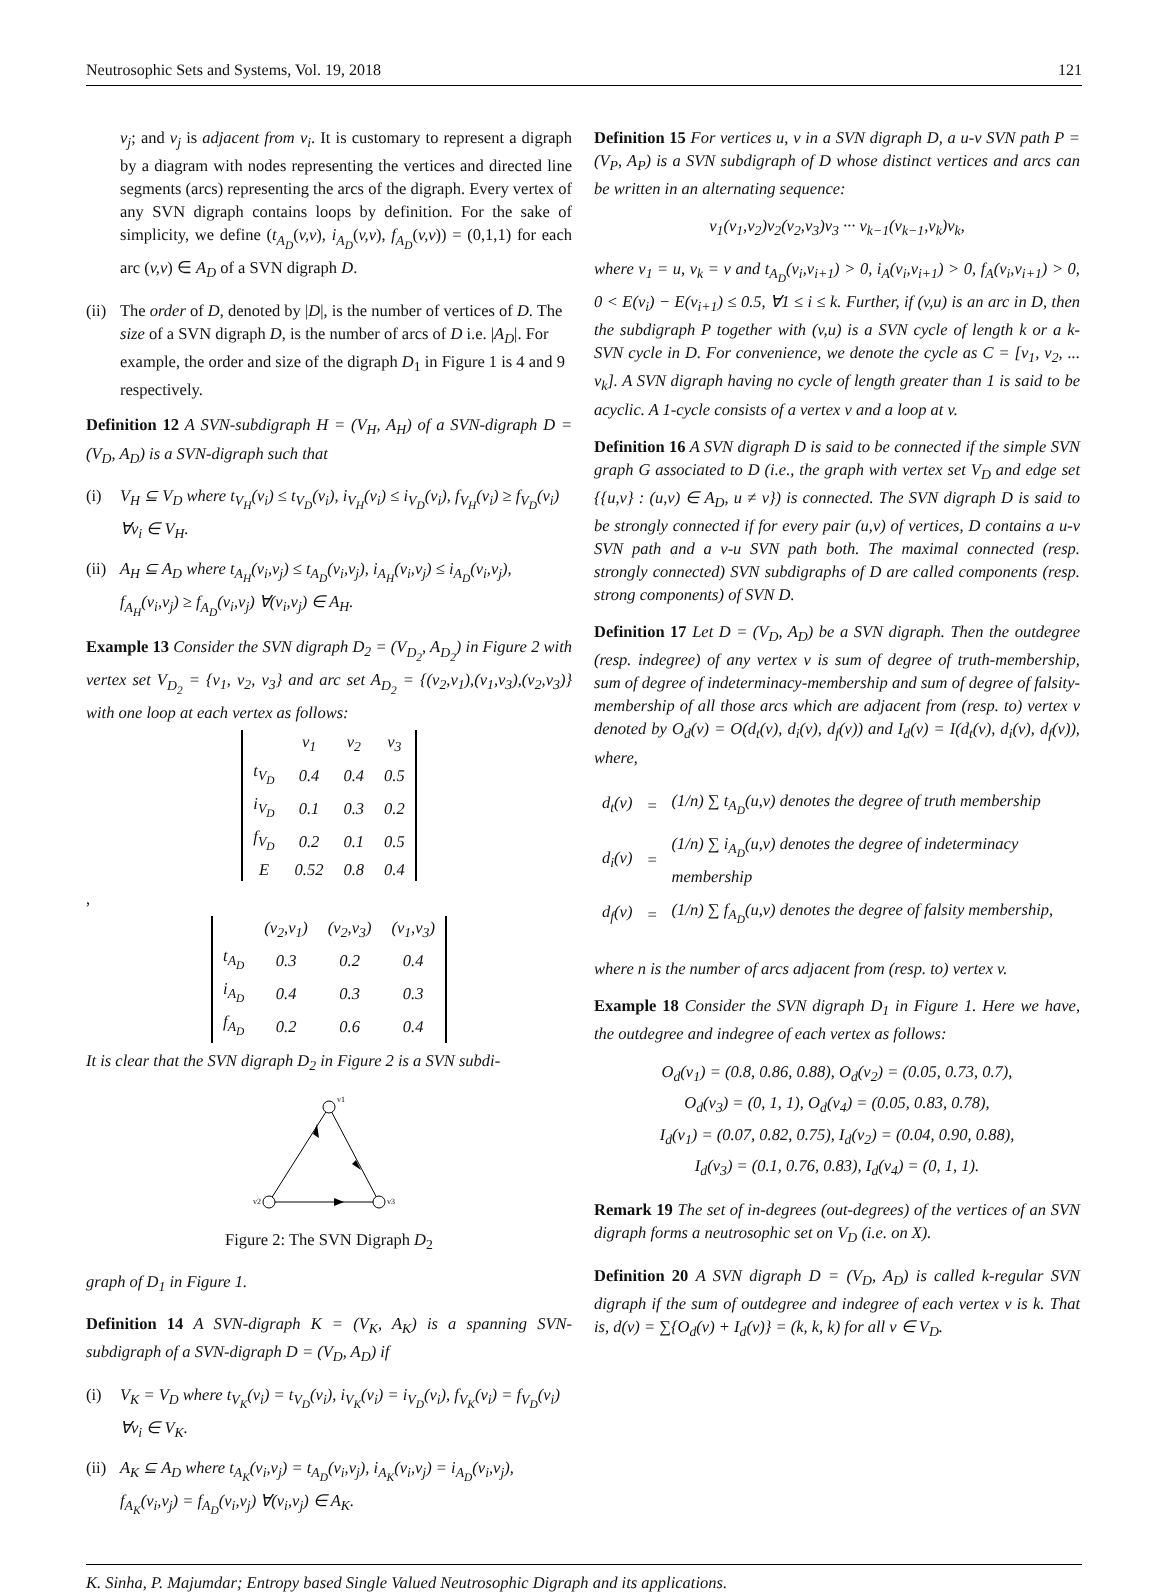Neutrosophic Sets and Systems, Vol. 19, 2018 121
v<sub>j</sub>; and v<sub>j</sub> is adjacent from v<sub>i</sub>. It is customary to represent a digraph by a diagram with nodes representing the vertices and directed line segments (arcs) representing the arcs of the digraph. Every vertex of any SVN digraph contains loops by definition. For the sake of simplicity, we define (t<sub>A<sub>D</sub></sub>(v,v), i<sub>A<sub>D</sub></sub>(v,v), f<sub>A<sub>D</sub></sub>(v,v)) = (0,1,1) for each arc (v,v) ∈ A<sub>D</sub> of a SVN digraph D.
(ii) The order of D, denoted by |D|, is the number of vertices of D. The size of a SVN digraph D, is the number of arcs of D i.e. |A<sub>D</sub>|. For example, the order and size of the digraph D<sub>1</sub> in Figure 1 is 4 and 9 respectively.
Definition 12 A SVN-subdigraph H = (V<sub>H</sub>, A<sub>H</sub>) of a SVN-digraph D = (V<sub>D</sub>, A<sub>D</sub>) is a SVN-digraph such that
(i) V<sub>H</sub> ⊆ V<sub>D</sub> where t<sub>V<sub>H</sub></sub>(v<sub>i</sub>) ≤ t<sub>V<sub>D</sub></sub>(v<sub>i</sub>), i<sub>V<sub>H</sub></sub>(v<sub>i</sub>) ≤ i<sub>V<sub>D</sub></sub>(v<sub>i</sub>), f<sub>V<sub>H</sub></sub>(v<sub>i</sub>) ≥ f<sub>V<sub>D</sub></sub>(v<sub>i</sub>) ∀v<sub>i</sub> ∈ V<sub>H</sub>.
(ii) A<sub>H</sub> ⊆ A<sub>D</sub> where t<sub>A<sub>H</sub></sub>(v<sub>i</sub>,v<sub>j</sub>) ≤ t<sub>A<sub>D</sub></sub>(v<sub>i</sub>,v<sub>j</sub>), i<sub>A<sub>H</sub></sub>(v<sub>i</sub>,v<sub>j</sub>) ≤ i<sub>A<sub>D</sub></sub>(v<sub>i</sub>,v<sub>j</sub>), f<sub>A<sub>H</sub></sub>(v<sub>i</sub>,v<sub>j</sub>) ≥ f<sub>A<sub>D</sub></sub>(v<sub>i</sub>,v<sub>j</sub>) ∀(v<sub>i</sub>,v<sub>j</sub>) ∈ A<sub>H</sub>.
Example 13 Consider the SVN digraph D<sub>2</sub> = (V<sub>D<sub>2</sub></sub>, A<sub>D<sub>2</sub></sub>) in Figure 2 with vertex set V<sub>D<sub>2</sub></sub> = {v<sub>1</sub>, v<sub>2</sub>, v<sub>3</sub>} and arc set A<sub>D<sub>2</sub></sub> = {(v<sub>2</sub>,v<sub>1</sub>),(v<sub>1</sub>,v<sub>3</sub>),(v<sub>2</sub>,v<sub>3</sub>)} with one loop at each vertex as follows:
| | v<sub>1</sub> | v<sub>2</sub> | v<sub>3</sub> |
| t<sub>V<sub>D</sub></sub> | 0.4 | 0.4 | 0.5 |
| i<sub>V<sub>D</sub></sub> | 0.1 | 0.3 | 0.2 |
| f<sub>V<sub>D</sub></sub> | 0.2 | 0.1 | 0.5 |
| E | 0.52 | 0.8 | 0.4 |
,
| | (v<sub>2</sub>,v<sub>1</sub>) | (v<sub>2</sub>,v<sub>3</sub>) | (v<sub>1</sub>,v<sub>3</sub>) |
| t<sub>A<sub>D</sub></sub> | 0.3 | 0.2 | 0.4 |
| i<sub>A<sub>D</sub></sub> | 0.4 | 0.3 | 0.3 |
| f<sub>A<sub>D</sub></sub> | 0.2 | 0.6 | 0.4 |
It is clear that the SVN digraph D<sub>2</sub> in Figure 2 is a SVN subdi-
v1
v2
v3
Figure 2: The SVN Digraph D<sub>2</sub>
graph of D<sub>1</sub> in Figure 1.
Definition 14 A SVN-digraph K = (V<sub>K</sub>, A<sub>K</sub>) is a spanning SVN-subdigraph of a SVN-digraph D = (V<sub>D</sub>, A<sub>D</sub>) if
(i) V<sub>K</sub> = V<sub>D</sub> where t<sub>V<sub>K</sub></sub>(v<sub>i</sub>) = t<sub>V<sub>D</sub></sub>(v<sub>i</sub>), i<sub>V<sub>K</sub></sub>(v<sub>i</sub>) = i<sub>V<sub>D</sub></sub>(v<sub>i</sub>), f<sub>V<sub>K</sub></sub>(v<sub>i</sub>) = f<sub>V<sub>D</sub></sub>(v<sub>i</sub>) ∀v<sub>i</sub> ∈ V<sub>K</sub>.
(ii) A<sub>K</sub> ⊆ A<sub>D</sub> where t<sub>A<sub>K</sub></sub>(v<sub>i</sub>,v<sub>j</sub>) = t<sub>A<sub>D</sub></sub>(v<sub>i</sub>,v<sub>j</sub>), i<sub>A<sub>K</sub></sub>(v<sub>i</sub>,v<sub>j</sub>) = i<sub>A<sub>D</sub></sub>(v<sub>i</sub>,v<sub>j</sub>), f<sub>A<sub>K</sub></sub>(v<sub>i</sub>,v<sub>j</sub>) = f<sub>A<sub>D</sub></sub>(v<sub>i</sub>,v<sub>j</sub>) ∀(v<sub>i</sub>,v<sub>j</sub>) ∈ A<sub>K</sub>.
Definition 15 For vertices u, v in a SVN digraph D, a u-v SVN path P = (V<sub>P</sub>, A<sub>P</sub>) is a SVN subdigraph of D whose distinct vertices and arcs can be written in an alternating sequence:
v<sub>1</sub>(v<sub>1</sub>,v<sub>2</sub>)v<sub>2</sub>(v<sub>2</sub>,v<sub>3</sub>)v<sub>3</sub> ··· v<sub>k−1</sub>(v<sub>k−1</sub>,v<sub>k</sub>)v<sub>k</sub>,
where v<sub>1</sub> = u, v<sub>k</sub> = v and t<sub>A<sub>D</sub></sub>(v<sub>i</sub>,v<sub>i+1</sub>) > 0, i<sub>A</sub>(v<sub>i</sub>,v<sub>i+1</sub>) > 0, f<sub>A</sub>(v<sub>i</sub>,v<sub>i+1</sub>) > 0, 0 < E(v<sub>i</sub>) − E(v<sub>i+1</sub>) ≤ 0.5, ∀1 ≤ i ≤ k. Further, if (v,u) is an arc in D, then the subdigraph P together with (v,u) is a SVN cycle of length k or a k-SVN cycle in D. For convenience, we denote the cycle as C = [v<sub>1</sub>, v<sub>2</sub>, ... v<sub>k</sub>]. A SVN digraph having no cycle of length greater than 1 is said to be acyclic. A 1-cycle consists of a vertex v and a loop at v.
Definition 16 A SVN digraph D is said to be connected if the simple SVN graph G associated to D (i.e., the graph with vertex set V<sub>D</sub> and edge set {{u,v} : (u,v) ∈ A<sub>D</sub>, u ≠ v}) is connected. The SVN digraph D is said to be strongly connected if for every pair (u,v) of vertices, D contains a u-v SVN path and a v-u SVN path both. The maximal connected (resp. strongly connected) SVN subdigraphs of D are called components (resp. strong components) of SVN D.
Definition 17 Let D = (V<sub>D</sub>, A<sub>D</sub>) be a SVN digraph. Then the outdegree (resp. indegree) of any vertex v is sum of degree of truth-membership, sum of degree of indeterminacy-membership and sum of degree of falsity-membership of all those arcs which are adjacent from (resp. to) vertex v denoted by O<sub>d</sub>(v) = O(d<sub>t</sub>(v), d<sub>i</sub>(v), d<sub>f</sub>(v)) and I<sub>d</sub>(v) = I(d<sub>t</sub>(v), d<sub>i</sub>(v), d<sub>f</sub>(v)), where,
| d<sub>t</sub>(v) | = | (1/n) ∑ t<sub>A<sub>D</sub></sub>(u,v) denotes the degree of truth membership |
| d<sub>i</sub>(v) | = | (1/n) ∑ i<sub>A<sub>D</sub></sub>(u,v) denotes the degree of indeterminacy membership |
| d<sub>f</sub>(v) | = | (1/n) ∑ f<sub>A<sub>D</sub></sub>(u,v) denotes the degree of falsity membership, |
where n is the number of arcs adjacent from (resp. to) vertex v.
Example 18 Consider the SVN digraph D<sub>1</sub> in Figure 1. Here we have, the outdegree and indegree of each vertex as follows:
O<sub>d</sub>(v<sub>1</sub>) = (0.8, 0.86, 0.88), O<sub>d</sub>(v<sub>2</sub>) = (0.05, 0.73, 0.7),
O<sub>d</sub>(v<sub>3</sub>) = (0, 1, 1), O<sub>d</sub>(v<sub>4</sub>) = (0.05, 0.83, 0.78),
I<sub>d</sub>(v<sub>1</sub>) = (0.07, 0.82, 0.75), I<sub>d</sub>(v<sub>2</sub>) = (0.04, 0.90, 0.88),
I<sub>d</sub>(v<sub>3</sub>) = (0.1, 0.76, 0.83), I<sub>d</sub>(v<sub>4</sub>) = (0, 1, 1).
Remark 19 The set of in-degrees (out-degrees) of the vertices of an SVN digraph forms a neutrosophic set on V<sub>D</sub> (i.e. on X).
Definition 20 A SVN digraph D = (V<sub>D</sub>, A<sub>D</sub>) is called k-regular SVN digraph if the sum of outdegree and indegree of each vertex v is k. That is, d(v) = ∑{O<sub>d</sub>(v) + I<sub>d</sub>(v)} = (k, k, k) for all v ∈ V<sub>D</sub>.
K. Sinha, P. Majumdar; Entropy based Single Valued Neutrosophic Digraph and its applications.